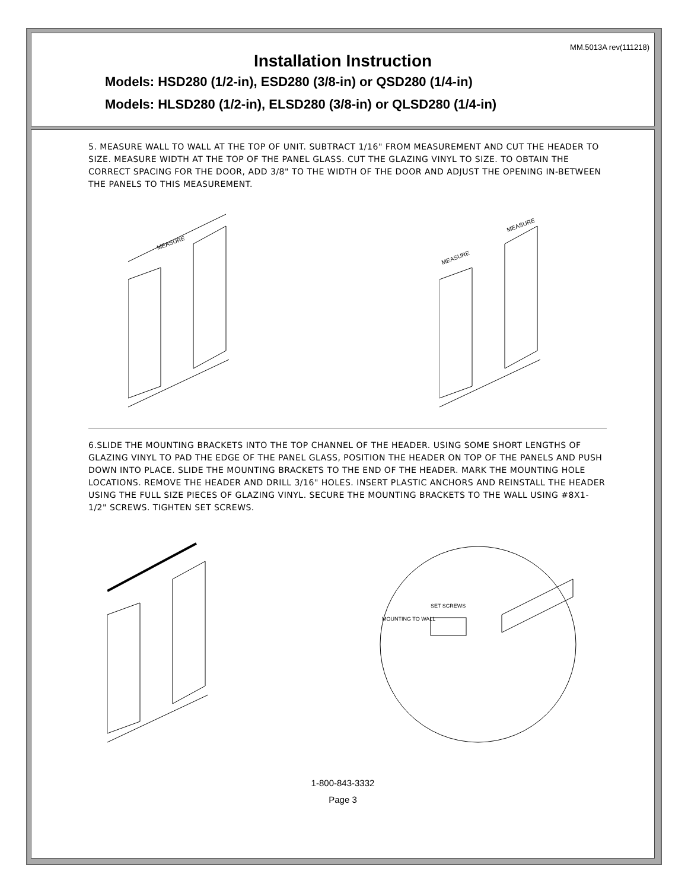MM.5013A rev(111218)
Installation Instruction
Models: HSD280 (1/2-in), ESD280 (3/8-in) or QSD280 (1/4-in)
Models: HLSD280 (1/2-in), ELSD280 (3/8-in) or QLSD280 (1/4-in)
5. MEASURE WALL TO WALL AT THE TOP OF UNIT. SUBTRACT 1/16" FROM MEASUREMENT AND CUT THE HEADER TO SIZE. MEASURE WIDTH AT THE TOP OF THE PANEL GLASS. CUT THE GLAZING VINYL TO SIZE. TO OBTAIN THE CORRECT SPACING FOR THE DOOR, ADD 3/8" TO THE WIDTH OF THE DOOR AND ADJUST THE OPENING IN-BETWEEN THE PANELS TO THIS MEASUREMENT.
MEASURE
MEASURE
MEASURE
6.SLIDE THE MOUNTING BRACKETS INTO THE TOP CHANNEL OF THE HEADER. USING SOME SHORT LENGTHS OF GLAZING VINYL TO PAD THE EDGE OF THE PANEL GLASS, POSITION THE HEADER ON TOP OF THE PANELS AND PUSH DOWN INTO PLACE. SLIDE THE MOUNTING BRACKETS TO THE END OF THE HEADER. MARK THE MOUNTING HOLE LOCATIONS. REMOVE THE HEADER AND DRILL 3/16" HOLES. INSERT PLASTIC ANCHORS AND REINSTALL THE HEADER USING THE FULL SIZE PIECES OF GLAZING VINYL. SECURE THE MOUNTING BRACKETS TO THE WALL USING #8X1-1/2" SCREWS. TIGHTEN SET SCREWS.
SET SCREWS
MOUNTING TO WALL
1-800-843-3332
Page 3